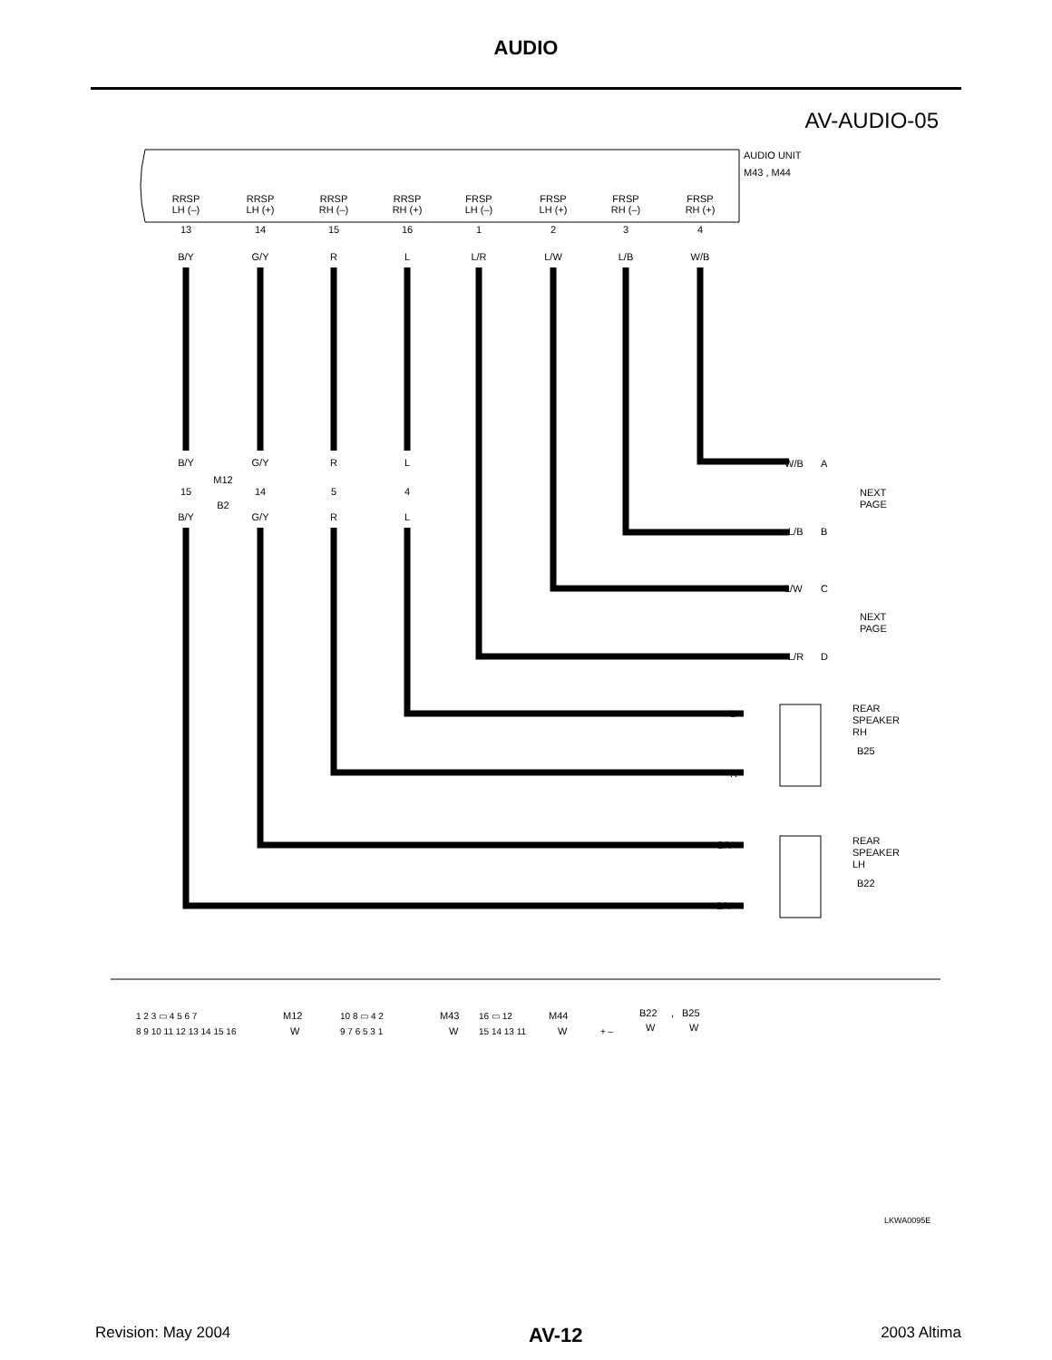AUDIO
AV-AUDIO-05
AUDIO UNIT
M43 , M44
RRSP
LH (–)
13
B/Y
RRSP
LH (+)
14
G/Y
RRSP
RH (–)
15
R
RRSP
RH (+)
16
L
FRSP
LH (–)
1
L/R
FRSP
LH (+)
2
L/W
FRSP
RH (–)
3
L/B
FRSP
RH (+)
4
W/B
B/Y
G/Y
R
L
15
14
5
4
M12
B2
B/Y
G/Y
R
L
W/B
A
L/B
B
L/W
C
L/R
D
NEXT
PAGE
NEXT
PAGE
L
R
G/Y
B/Y
REAR
SPEAKER
RH
B25
REAR
SPEAKER
LH
B22
1 2 3 ▭ 4 5 6 7
8 9 10 11 12 13 14 15 16
M12
W
10 8 ▭ 4 2
9 7 6 5 3 1
M43
W
16 ▭ 12
15 14 13 11
M44
W
+ –
B22
W
,
B25
W
LKWA0095E
Revision: May 2004 AV-12 2003 Altima